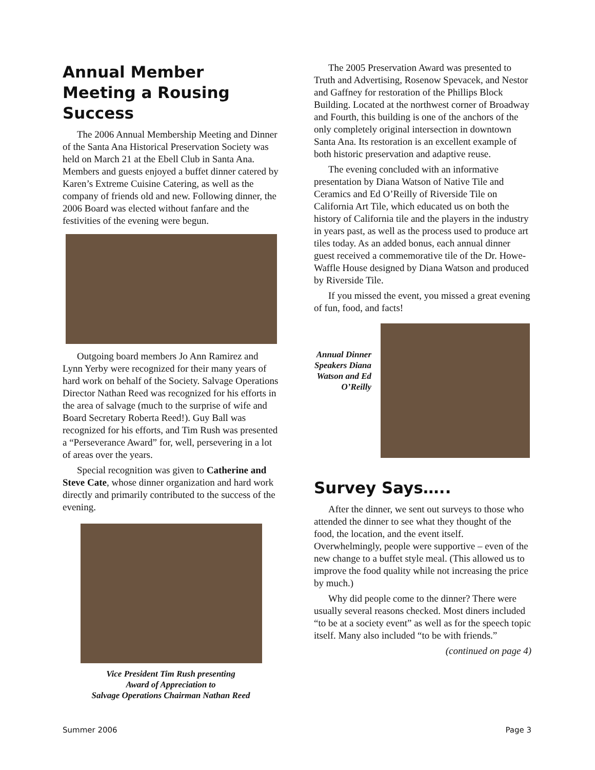Annual Member Meeting a Rousing Success
The 2006 Annual Membership Meeting and Dinner of the Santa Ana Historical Preservation Society was held on March 21 at the Ebell Club in Santa Ana. Members and guests enjoyed a buffet dinner catered by Karen’s Extreme Cuisine Catering, as well as the company of friends old and new. Following dinner, the 2006 Board was elected without fanfare and the festivities of the evening were begun.
Outgoing board members Jo Ann Ramirez and Lynn Yerby were recognized for their many years of hard work on behalf of the Society. Salvage Operations Director Nathan Reed was recognized for his efforts in the area of salvage (much to the surprise of wife and Board Secretary Roberta Reed!). Guy Ball was recognized for his efforts, and Tim Rush was presented a “Perseverance Award” for, well, persevering in a lot of areas over the years.
Special recognition was given to Catherine and Steve Cate, whose dinner organization and hard work directly and primarily contributed to the success of the evening.
Vice President Tim Rush presenting
Award of Appreciation to
Salvage Operations Chairman Nathan Reed
The 2005 Preservation Award was presented to Truth and Advertising, Rosenow Spevacek, and Nestor and Gaffney for restoration of the Phillips Block Building. Located at the northwest corner of Broadway and Fourth, this building is one of the anchors of the only completely original intersection in downtown Santa Ana. Its restoration is an excellent example of both historic preservation and adaptive reuse.
The evening concluded with an informative presentation by Diana Watson of Native Tile and Ceramics and Ed O’Reilly of Riverside Tile on California Art Tile, which educated us on both the history of California tile and the players in the industry in years past, as well as the process used to produce art tiles today. As an added bonus, each annual dinner guest received a commemorative tile of the Dr. Howe-Waffle House designed by Diana Watson and produced by Riverside Tile.
If you missed the event, you missed a great evening of fun, food, and facts!
Annual Dinner Speakers Diana Watson and Ed O’Reilly
Survey Says…..
After the dinner, we sent out surveys to those who attended the dinner to see what they thought of the food, the location, and the event itself. Overwhelmingly, people were supportive – even of the new change to a buffet style meal. (This allowed us to improve the food quality while not increasing the price by much.)
Why did people come to the dinner? There were usually several reasons checked. Most diners included “to be at a society event” as well as for the speech topic itself. Many also included “to be with friends.”
(continued on page 4)
Summer 2006 Page 3